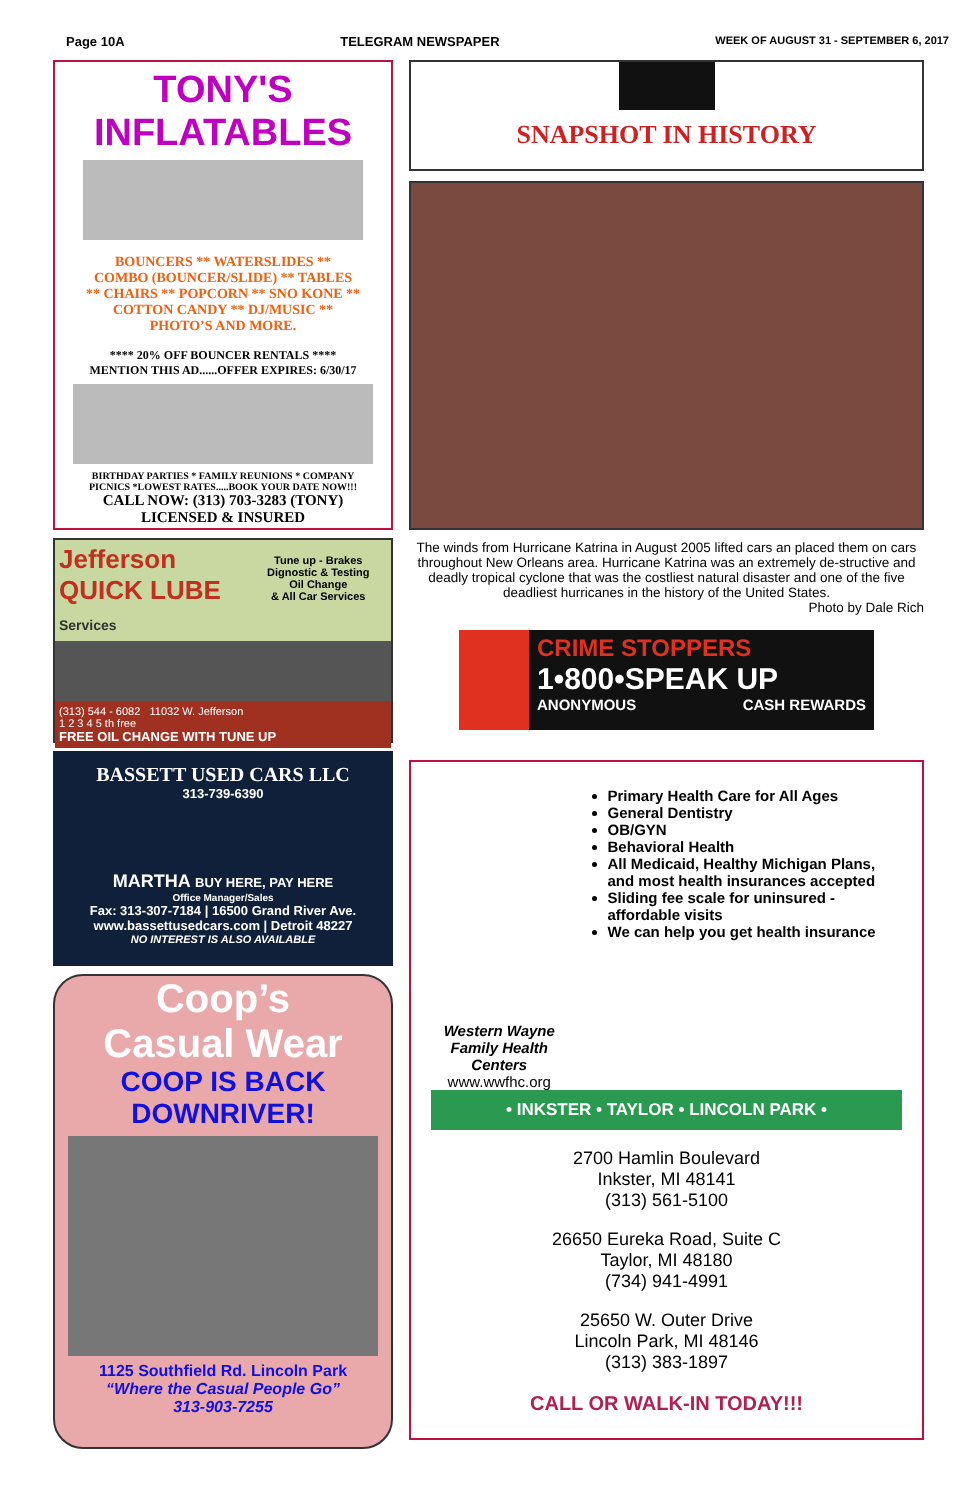Page 10A TELEGRAM NEWSPAPER WEEK OF AUGUST 31 - SEPTEMBER 6, 2017
TONY'S INFLATABLES
BOUNCERS ** WATERSLIDES **
COMBO (BOUNCER/SLIDE) ** TABLES
** CHAIRS ** POPCORN ** SNO KONE **
COTTON CANDY ** DJ/MUSIC **
PHOTO’S AND MORE.
**** 20% OFF BOUNCER RENTALS ****
MENTION THIS AD......OFFER EXPIRES: 6/30/17
BIRTHDAY PARTIES * FAMILY REUNIONS * COMPANY
PICNICS *LOWEST RATES.....BOOK YOUR DATE NOW!!!
CALL NOW: (313) 703-3283 (TONY)
LICENSED & INSURED
Jefferson
QUICK LUBE Services
Tune up - Brakes
Dignostic & Testing
Oil Change
& All Car Services
(313) 544 - 6082 11032 W. Jefferson
1 2 3 4 5 th free
FREE OIL CHANGE WITH TUNE UP
BASSETT USED CARS LLC
313-739-6390
MARTHA BUY HERE, PAY HERE
Office Manager/Sales
Fax: 313-307-7184 | 16500 Grand River Ave.
www.bassettusedcars.com | Detroit 48227
NO INTEREST IS ALSO AVAILABLE
Coop’s
Casual Wear
COOP IS BACK
DOWNRIVER!
1125 Southfield Rd. Lincoln Park
“Where the Casual People Go”
313-903-7255
SNAPSHOT IN HISTORY
The winds from Hurricane Katrina in August 2005 lifted cars an placed them on cars throughout New Orleans area. Hurricane Katrina was an extremely de-structive and deadly tropical cyclone that was the costliest natural disaster and one of the five deadliest hurricanes in the history of the United States.
Photo by Dale Rich
CRIME STOPPERS
1•800•SPEAK UP
ANONYMOUS CASH REWARDS
Western Wayne
Family Health Centers
www.wwfhc.org
Primary Health Care for All Ages
General Dentistry
OB/GYN
Behavioral Health
All Medicaid, Healthy Michigan Plans, and most health insurances accepted
Sliding fee scale for uninsured - affordable visits
We can help you get health insurance
• INKSTER • TAYLOR • LINCOLN PARK •
2700 Hamlin Boulevard
Inkster, MI 48141
(313) 561-5100
26650 Eureka Road, Suite C
Taylor, MI 48180
(734) 941-4991
25650 W. Outer Drive
Lincoln Park, MI 48146
(313) 383-1897
CALL OR WALK-IN TODAY!!!